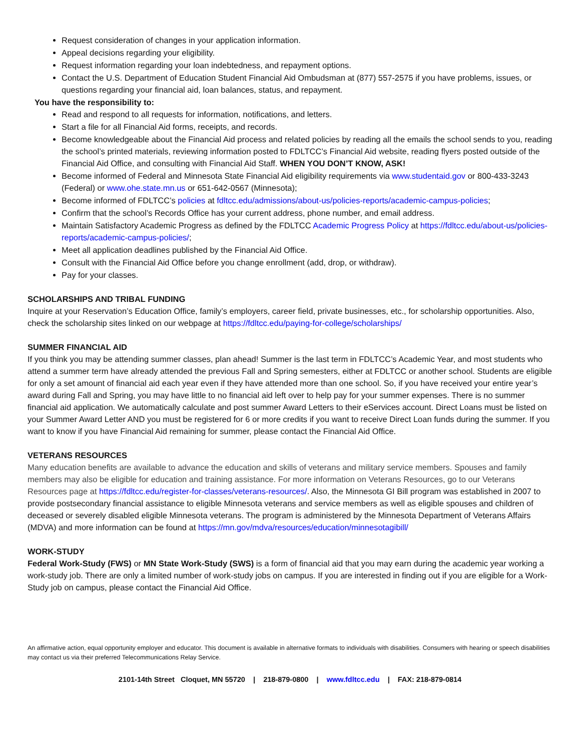Request consideration of changes in your application information.
Appeal decisions regarding your eligibility.
Request information regarding your loan indebtedness, and repayment options.
Contact the U.S. Department of Education Student Financial Aid Ombudsman at (877) 557-2575 if you have problems, issues, or questions regarding your financial aid, loan balances, status, and repayment.
You have the responsibility to:
Read and respond to all requests for information, notifications, and letters.
Start a file for all Financial Aid forms, receipts, and records.
Become knowledgeable about the Financial Aid process and related policies by reading all the emails the school sends to you, reading the school’s printed materials, reviewing information posted to FDLTCC’s Financial Aid website, reading flyers posted outside of the Financial Aid Office, and consulting with Financial Aid Staff. WHEN YOU DON’T KNOW, ASK!
Become informed of Federal and Minnesota State Financial Aid eligibility requirements via www.studentaid.gov or 800-433-3243 (Federal) or www.ohe.state.mn.us or 651-642-0567 (Minnesota);
Become informed of FDLTCC’s policies at fdltcc.edu/admissions/about-us/policies-reports/academic-campus-policies;
Confirm that the school’s Records Office has your current address, phone number, and email address.
Maintain Satisfactory Academic Progress as defined by the FDLTCC Academic Progress Policy at https://fdltcc.edu/about-us/policies-reports/academic-campus-policies/;
Meet all application deadlines published by the Financial Aid Office.
Consult with the Financial Aid Office before you change enrollment (add, drop, or withdraw).
Pay for your classes.
SCHOLARSHIPS AND TRIBAL FUNDING
Inquire at your Reservation’s Education Office, family’s employers, career field, private businesses, etc., for scholarship opportunities. Also, check the scholarship sites linked on our webpage at https://fdltcc.edu/paying-for-college/scholarships/
SUMMER FINANCIAL AID
If you think you may be attending summer classes, plan ahead! Summer is the last term in FDLTCC’s Academic Year, and most students who attend a summer term have already attended the previous Fall and Spring semesters, either at FDLTCC or another school. Students are eligible for only a set amount of financial aid each year even if they have attended more than one school. So, if you have received your entire year’s award during Fall and Spring, you may have little to no financial aid left over to help pay for your summer expenses. There is no summer financial aid application. We automatically calculate and post summer Award Letters to their eServices account. Direct Loans must be listed on your Summer Award Letter AND you must be registered for 6 or more credits if you want to receive Direct Loan funds during the summer. If you want to know if you have Financial Aid remaining for summer, please contact the Financial Aid Office.
VETERANS RESOURCES
Many education benefits are available to advance the education and skills of veterans and military service members. Spouses and family members may also be eligible for education and training assistance. For more information on Veterans Resources, go to our Veterans Resources page at https://fdltcc.edu/register-for-classes/veterans-resources/. Also, the Minnesota GI Bill program was established in 2007 to provide postsecondary financial assistance to eligible Minnesota veterans and service members as well as eligible spouses and children of deceased or severely disabled eligible Minnesota veterans. The program is administered by the Minnesota Department of Veterans Affairs (MDVA) and more information can be found at https://mn.gov/mdva/resources/education/minnesotagibill/
WORK-STUDY
Federal Work-Study (FWS) or MN State Work-Study (SWS) is a form of financial aid that you may earn during the academic year working a work-study job. There are only a limited number of work-study jobs on campus. If you are interested in finding out if you are eligible for a Work-Study job on campus, please contact the Financial Aid Office.
An affirmative action, equal opportunity employer and educator. This document is available in alternative formats to individuals with disabilities. Consumers with hearing or speech disabilities may contact us via their preferred Telecommunications Relay Service.
2101-14th Street Cloquet, MN 55720 | 218-879-0800 | www.fdltcc.edu | FAX: 218-879-0814